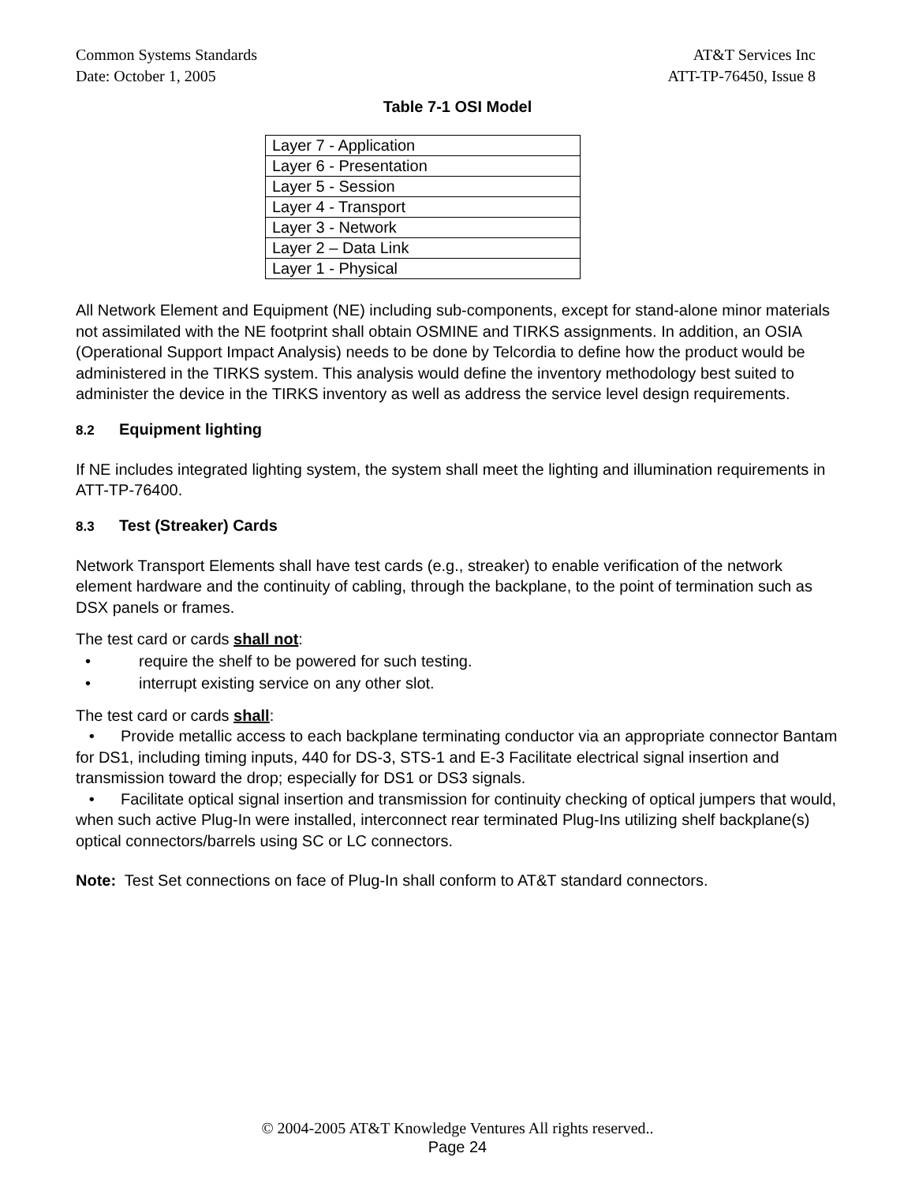Common Systems Standards
Date: October 1, 2005
AT&T Services Inc
ATT-TP-76450, Issue 8
Table 7-1 OSI Model
| Layer 7 - Application |
| Layer 6 - Presentation |
| Layer 5 - Session |
| Layer 4 - Transport |
| Layer 3 - Network |
| Layer 2 – Data Link |
| Layer 1 - Physical |
All Network Element and Equipment (NE) including sub-components, except for stand-alone minor materials not assimilated with the NE footprint shall obtain OSMINE and TIRKS assignments. In addition, an OSIA (Operational Support Impact Analysis) needs to be done by Telcordia to define how the product would be administered in the TIRKS system. This analysis would define the inventory methodology best suited to administer the device in the TIRKS inventory as well as address the service level design requirements.
8.2 Equipment lighting
If NE includes integrated lighting system, the system shall meet the lighting and illumination requirements in ATT-TP-76400.
8.3 Test (Streaker) Cards
Network Transport Elements shall have test cards (e.g., streaker) to enable verification of the network element hardware and the continuity of cabling, through the backplane, to the point of termination such as DSX panels or frames.
The test card or cards shall not:
• require the shelf to be powered for such testing.
• interrupt existing service on any other slot.
The test card or cards shall:
• Provide metallic access to each backplane terminating conductor via an appropriate connector Bantam for DS1, including timing inputs, 440 for DS-3, STS-1 and E-3 Facilitate electrical signal insertion and transmission toward the drop; especially for DS1 or DS3 signals.
• Facilitate optical signal insertion and transmission for continuity checking of optical jumpers that would, when such active Plug-In were installed, interconnect rear terminated Plug-Ins utilizing shelf backplane(s) optical connectors/barrels using SC or LC connectors.
Note: Test Set connections on face of Plug-In shall conform to AT&T standard connectors.
© 2004-2005 AT&T Knowledge Ventures All rights reserved..
Page 24